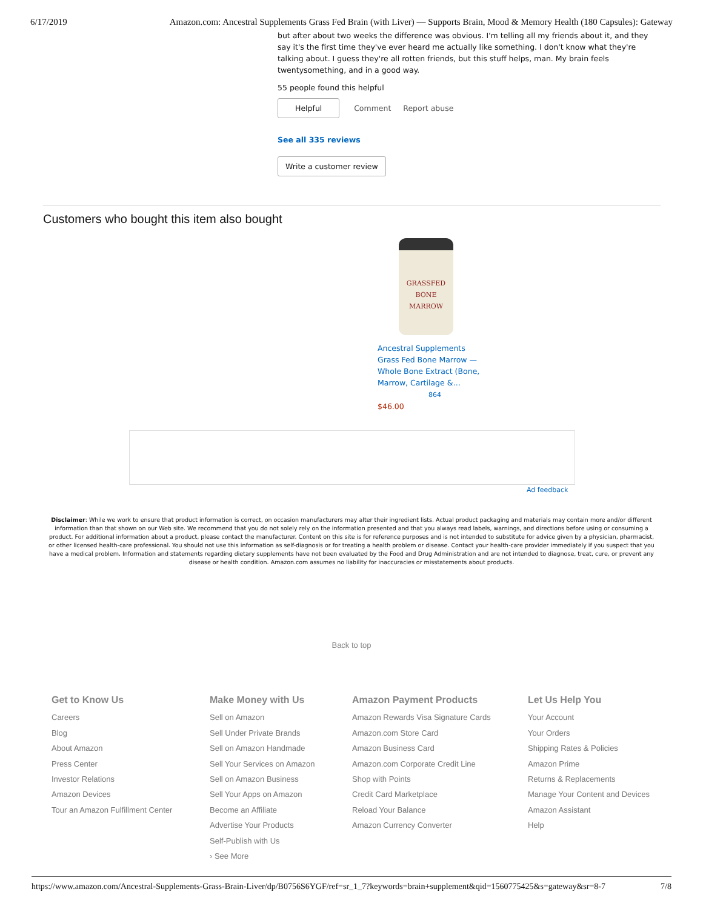6/17/2019 Amazon.com: Ancestral Supplements Grass Fed Brain (with Liver) — Supports Brain, Mood & Memory Health (180 Capsules): Gateway
but after about two weeks the difference was obvious. I'm telling all my friends about it, and they say it's the first time they've ever heard me actually like something. I don't know what they're talking about. I guess they're all rotten friends, but this stuff helps, man. My brain feels twentysomething, and in a good way.
55 people found this helpful
Helpful Comment Report abuse
See all 335 reviews
Write a customer review
Customers who bought this item also bought
GRASSFED
BONE MARROW
Ancestral Supplements Grass Fed Bone Marrow — Whole Bone Extract (Bone, Marrow, Cartilage &…
864
$46.00
Ad feedback
Disclaimer: While we work to ensure that product information is correct, on occasion manufacturers may alter their ingredient lists. Actual product packaging and materials may contain more and/or different information than that shown on our Web site. We recommend that you do not solely rely on the information presented and that you always read labels, warnings, and directions before using or consuming a product. For additional information about a product, please contact the manufacturer. Content on this site is for reference purposes and is not intended to substitute for advice given by a physician, pharmacist, or other licensed health-care professional. You should not use this information as self-diagnosis or for treating a health problem or disease. Contact your health-care provider immediately if you suspect that you have a medical problem. Information and statements regarding dietary supplements have not been evaluated by the Food and Drug Administration and are not intended to diagnose, treat, cure, or prevent any disease or health condition. Amazon.com assumes no liability for inaccuracies or misstatements about products.
Back to top
Get to Know Us
Careers
Blog
About Amazon
Press Center
Investor Relations
Amazon Devices
Tour an Amazon Fulfillment Center
Make Money with Us
Sell on Amazon
Sell Under Private Brands
Sell on Amazon Handmade
Sell Your Services on Amazon
Sell on Amazon Business
Sell Your Apps on Amazon
Become an Affiliate
Advertise Your Products
Self-Publish with Us
› See More
Amazon Payment Products
Amazon Rewards Visa Signature Cards
Amazon.com Store Card
Amazon Business Card
Amazon.com Corporate Credit Line
Shop with Points
Credit Card Marketplace
Reload Your Balance
Amazon Currency Converter
Let Us Help You
Your Account
Your Orders
Shipping Rates & Policies
Amazon Prime
Returns & Replacements
Manage Your Content and Devices
Amazon Assistant
Help
https://www.amazon.com/Ancestral-Supplements-Grass-Brain-Liver/dp/B0756S6YGF/ref=sr_1_7?keywords=brain+supplement&qid=1560775425&s=gateway&sr=8-7 7/8